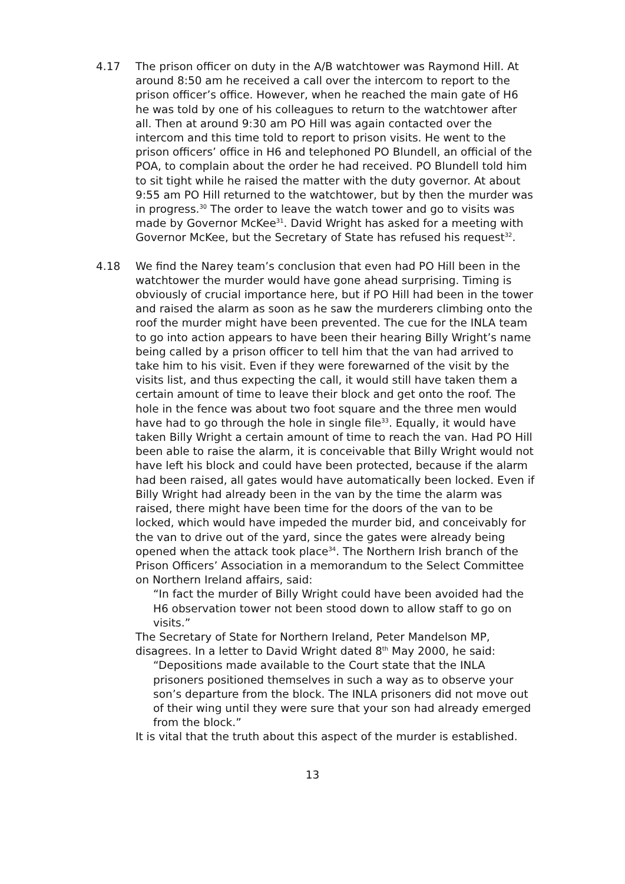4.17 The prison officer on duty in the A/B watchtower was Raymond Hill. At around 8:50 am he received a call over the intercom to report to the prison officer’s office. However, when he reached the main gate of H6 he was told by one of his colleagues to return to the watchtower after all. Then at around 9:30 am PO Hill was again contacted over the intercom and this time told to report to prison visits. He went to the prison officers’ office in H6 and telephoned PO Blundell, an official of the POA, to complain about the order he had received. PO Blundell told him to sit tight while he raised the matter with the duty governor. At about 9:55 am PO Hill returned to the watchtower, but by then the murder was in progress.<sup>30</sup> The order to leave the watch tower and go to visits was made by Governor McKee<sup>31</sup>. David Wright has asked for a meeting with Governor McKee, but the Secretary of State has refused his request<sup>32</sup>.
4.18 We find the Narey team’s conclusion that even had PO Hill been in the watchtower the murder would have gone ahead surprising. Timing is obviously of crucial importance here, but if PO Hill had been in the tower and raised the alarm as soon as he saw the murderers climbing onto the roof the murder might have been prevented. The cue for the INLA team to go into action appears to have been their hearing Billy Wright’s name being called by a prison officer to tell him that the van had arrived to take him to his visit. Even if they were forewarned of the visit by the visits list, and thus expecting the call, it would still have taken them a certain amount of time to leave their block and get onto the roof. The hole in the fence was about two foot square and the three men would have had to go through the hole in single file<sup>33</sup>. Equally, it would have taken Billy Wright a certain amount of time to reach the van. Had PO Hill been able to raise the alarm, it is conceivable that Billy Wright would not have left his block and could have been protected, because if the alarm had been raised, all gates would have automatically been locked. Even if Billy Wright had already been in the van by the time the alarm was raised, there might have been time for the doors of the van to be locked, which would have impeded the murder bid, and conceivably for the van to drive out of the yard, since the gates were already being opened when the attack took place<sup>34</sup>. The Northern Irish branch of the Prison Officers’ Association in a memorandum to the Select Committee on Northern Ireland affairs, said:
“In fact the murder of Billy Wright could have been avoided had the H6 observation tower not been stood down to allow staff to go on visits.”
The Secretary of State for Northern Ireland, Peter Mandelson MP, disagrees. In a letter to David Wright dated 8<sup>th</sup> May 2000, he said:
“Depositions made available to the Court state that the INLA prisoners positioned themselves in such a way as to observe your son’s departure from the block. The INLA prisoners did not move out of their wing until they were sure that your son had already emerged from the block.”
It is vital that the truth about this aspect of the murder is established.
13